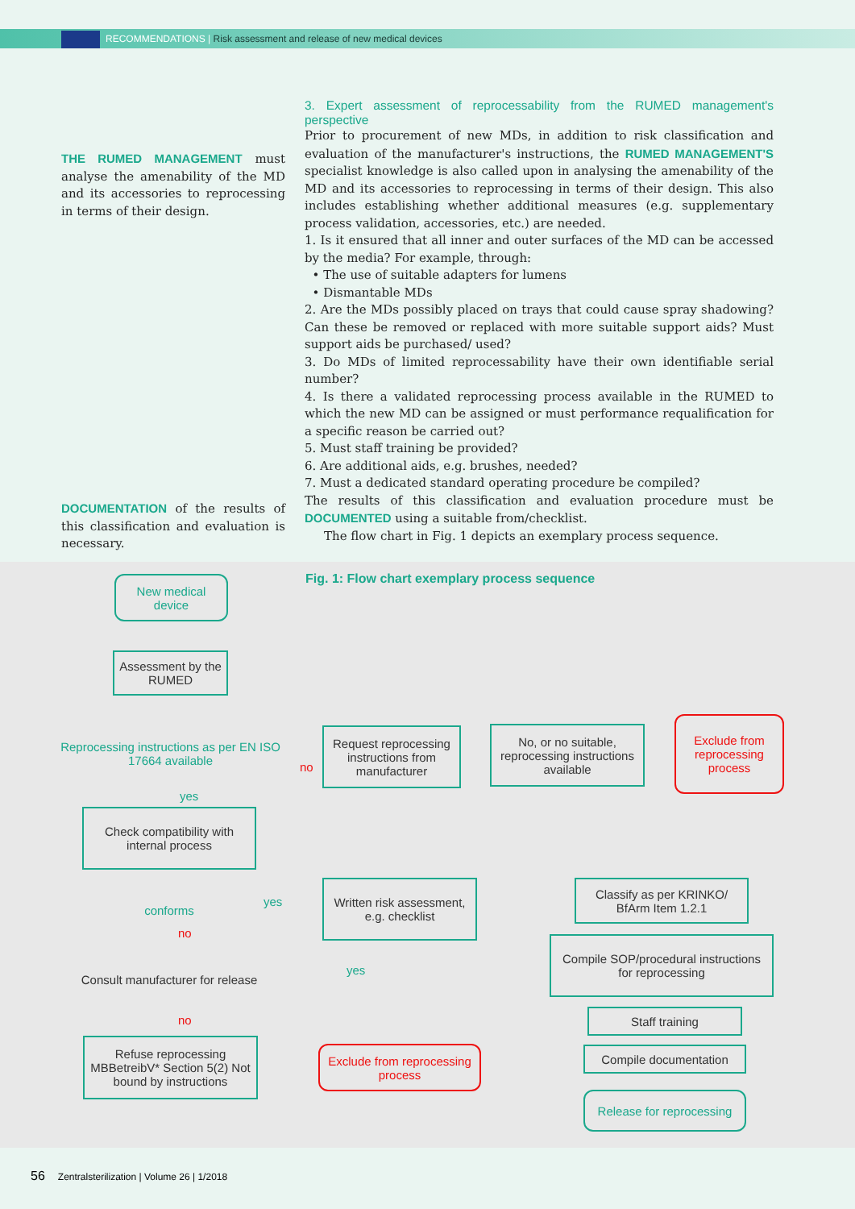RECOMMENDATIONS | Risk assessment and release of new medical devices
THE RUMED MANAGEMENT must analyse the amenability of the MD and its accessories to reprocessing in terms of their design.
DOCUMENTATION of the results of this classification and evaluation is necessary.
3. Expert assessment of reprocessability from the RUMED management's perspective
Prior to procurement of new MDs, in addition to risk classification and evaluation of the manufacturer's instructions, the RUMED MANAGEMENT'S specialist knowledge is also called upon in analysing the amenability of the MD and its accessories to reprocessing in terms of their design. This also includes establishing whether additional measures (e.g. supplementary process validation, accessories, etc.) are needed.
1. Is it ensured that all inner and outer surfaces of the MD can be accessed by the media? For example, through:
• The use of suitable adapters for lumens
• Dismantable MDs
2. Are the MDs possibly placed on trays that could cause spray shadowing? Can these be removed or replaced with more suitable support aids? Must support aids be purchased/ used?
3. Do MDs of limited reprocessability have their own identifiable serial number?
4. Is there a validated reprocessing process available in the RUMED to which the new MD can be assigned or must performance requalification for a specific reason be carried out?
5. Must staff training be provided?
6. Are additional aids, e.g. brushes, needed?
7. Must a dedicated standard operating procedure be compiled?
The results of this classification and evaluation procedure must be DOCUMENTED using a suitable from/checklist.
The flow chart in Fig. 1 depicts an exemplary process sequence.
New medical device
Fig. 1: Flow chart exemplary process sequence
Assessment by the RUMED
Reprocessing instructions as per EN ISO 17664 available
no
Request reprocessing instructions from manufacturer
No, or no suitable, reprocessing instructions available
Exclude from reprocessing process
yes
Check compatibility with internal process
conforms yes
Written risk assessment, e.g. checklist
Classify as per KRINKO/ BfArm Item 1.2.1
no
Consult manufacturer for release
yes
Compile SOP/procedural instructions for reprocessing
Staff training
no
Refuse reprocessing MBBetreibV* Section 5(2) Not bound by instructions
Exclude from reprocessing process
Compile documentation
Release for reprocessing
56 Zentralsterilization | Volume 26 | 1/2018